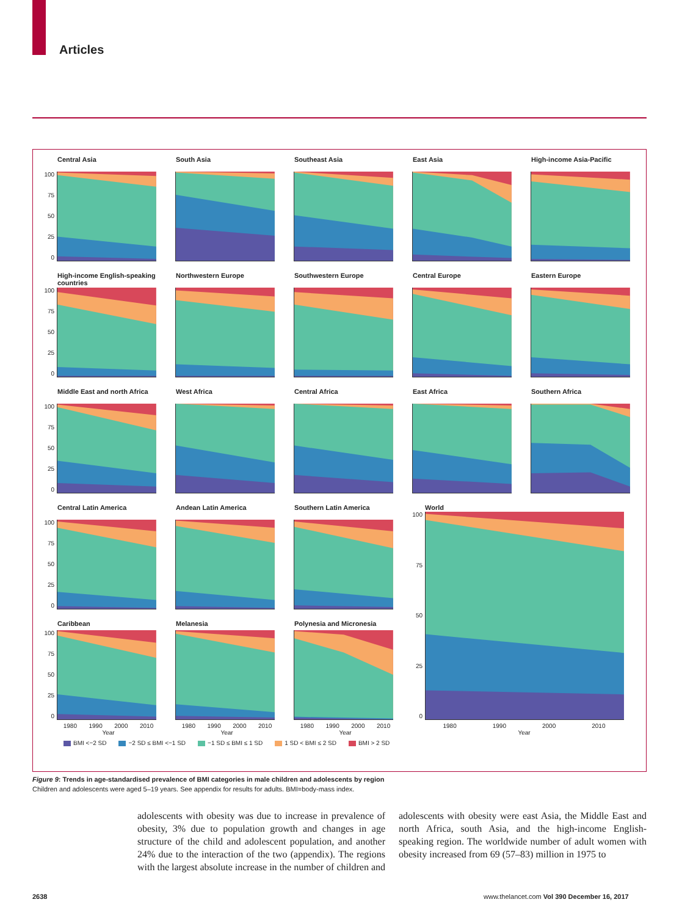Articles
Central Asia
100
75
50
25
0
South Asia
Southeast Asia
East Asia
High-income Asia-Pacific
High-income English-speaking countries
100
75
50
25
0
Northwestern Europe
Southwestern Europe
Central Europe
Eastern Europe
Middle East and north Africa
100
75
50
25
0
West Africa
Central Africa
East Africa
Southern Africa
Central Latin America
100
75
50
25
0
Andean Latin America
Southern Latin America
World
100
75
50
25
0
1980 1990 2000 2010
Year
Caribbean
100
75
50
25
0
1980 1990 2000 2010
Year
Melanesia
1980 1990 2000 2010
Year
Polynesia and Micronesia
1980 1990 2000 2010
Year
BMI <−2 SD −2 SD ≤ BMI <−1 SD −1 SD ≤ BMI ≤ 1 SD 1 SD < BMI ≤ 2 SD BMI > 2 SD
Figure 9: Trends in age-standardised prevalence of BMI categories in male children and adolescents by region
Children and adolescents were aged 5–19 years. See appendix for results for adults. BMI=body-mass index.
adolescents with obesity was due to increase in prevalence of obesity, 3% due to population growth and changes in age structure of the child and adolescent population, and another 24% due to the interaction of the two (appendix). The regions with the largest absolute increase in the number of children and adolescents with obesity were east Asia, the Middle East and north Africa, south Asia, and the high-income English-speaking region. The worldwide number of adult women with obesity increased from 69 (57–83) million in 1975 to
2638
www.thelancet.com Vol 390 December 16, 2017